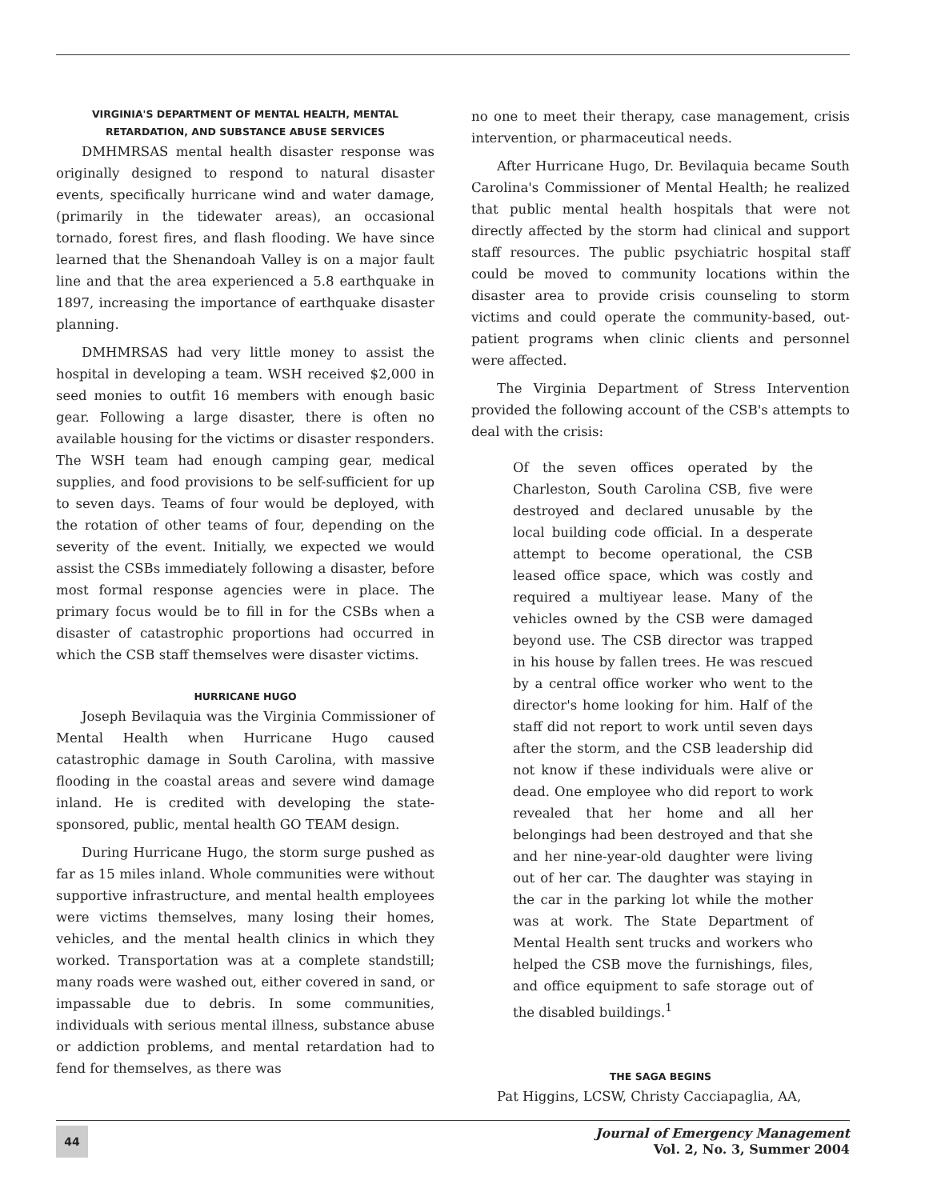VIRGINIA'S DEPARTMENT OF MENTAL HEALTH, MENTAL
RETARDATION, AND SUBSTANCE ABUSE SERVICES
DMHMRSAS mental health disaster response was originally designed to respond to natural disaster events, specifically hurricane wind and water damage, (primarily in the tidewater areas), an occasional tornado, forest fires, and flash flooding. We have since learned that the Shenandoah Valley is on a major fault line and that the area experienced a 5.8 earthquake in 1897, increasing the importance of earthquake disaster planning.
DMHMRSAS had very little money to assist the hospital in developing a team. WSH received $2,000 in seed monies to outfit 16 members with enough basic gear. Following a large disaster, there is often no available housing for the victims or disaster responders. The WSH team had enough camping gear, medical supplies, and food provisions to be self-sufficient for up to seven days. Teams of four would be deployed, with the rotation of other teams of four, depending on the severity of the event. Initially, we expected we would assist the CSBs immediately following a disaster, before most formal response agencies were in place. The primary focus would be to fill in for the CSBs when a disaster of catastrophic proportions had occurred in which the CSB staff themselves were disaster victims.
HURRICANE HUGO
Joseph Bevilaquia was the Virginia Commissioner of Mental Health when Hurricane Hugo caused catastrophic damage in South Carolina, with massive flooding in the coastal areas and severe wind damage inland. He is credited with developing the state-sponsored, public, mental health GO TEAM design.
During Hurricane Hugo, the storm surge pushed as far as 15 miles inland. Whole communities were without supportive infrastructure, and mental health employees were victims themselves, many losing their homes, vehicles, and the mental health clinics in which they worked. Transportation was at a complete standstill; many roads were washed out, either covered in sand, or impassable due to debris. In some communities, individuals with serious mental illness, substance abuse or addiction problems, and mental retardation had to fend for themselves, as there was
no one to meet their therapy, case management, crisis intervention, or pharmaceutical needs.
After Hurricane Hugo, Dr. Bevilaquia became South Carolina's Commissioner of Mental Health; he realized that public mental health hospitals that were not directly affected by the storm had clinical and support staff resources. The public psychiatric hospital staff could be moved to community locations within the disaster area to provide crisis counseling to storm victims and could operate the community-based, out-patient programs when clinic clients and personnel were affected.
The Virginia Department of Stress Intervention provided the following account of the CSB's attempts to deal with the crisis:
Of the seven offices operated by the Charleston, South Carolina CSB, five were destroyed and declared unusable by the local building code official. In a desperate attempt to become operational, the CSB leased office space, which was costly and required a multiyear lease. Many of the vehicles owned by the CSB were damaged beyond use. The CSB director was trapped in his house by fallen trees. He was rescued by a central office worker who went to the director's home looking for him. Half of the staff did not report to work until seven days after the storm, and the CSB leadership did not know if these individuals were alive or dead. One employee who did report to work revealed that her home and all her belongings had been destroyed and that she and her nine-year-old daughter were living out of her car. The daughter was staying in the car in the parking lot while the mother was at work. The State Department of Mental Health sent trucks and workers who helped the CSB move the furnishings, files, and office equipment to safe storage out of the disabled buildings.<sup>1</sup>
THE SAGA BEGINS
Pat Higgins, LCSW, Christy Cacciapaglia, AA,
44
Journal of Emergency Management
Vol. 2, No. 3, Summer 2004